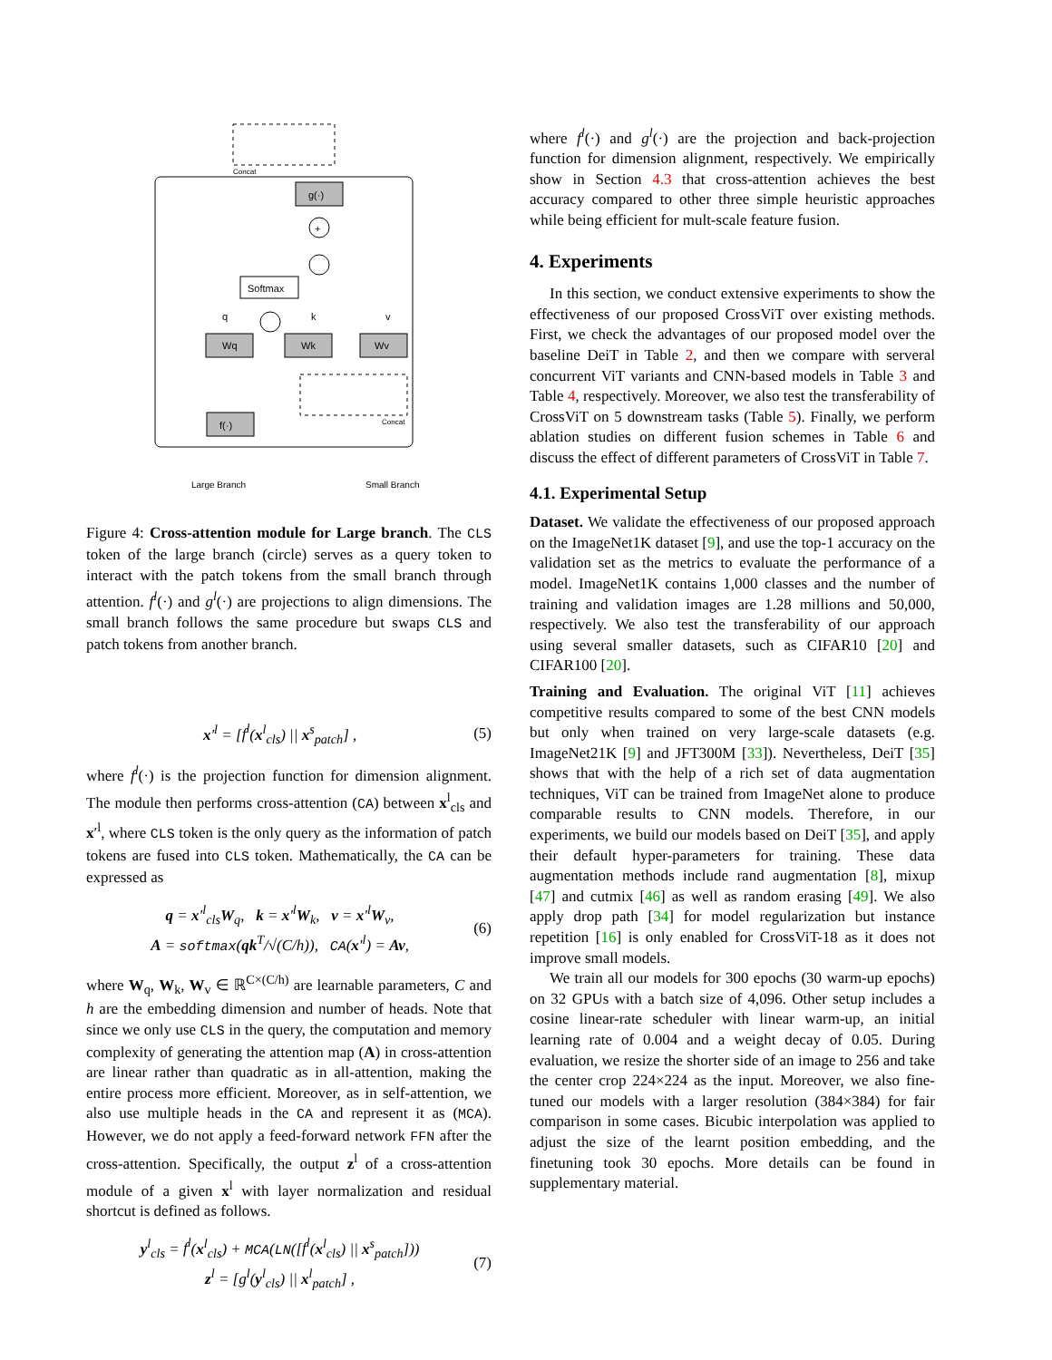Concat
g(·)
+
Softmax
Wq
Wk
Wv
q
k
v
f(·)
Concat
Large Branch
Small Branch
Figure 4: Cross-attention module for Large branch. The CLS token of the large branch (circle) serves as a query token to interact with the patch tokens from the small branch through attention. f<sup>l</sup>(·) and g<sup>l</sup>(·) are projections to align dimensions. The small branch follows the same procedure but swaps CLS and patch tokens from another branch.
x′<sup>l</sup> = [f<sup>l</sup>(x<sup>l</sup><sub>cls</sub>) || x<sup>s</sup><sub>patch</sub>] , (5)
where f<sup>l</sup>(·) is the projection function for dimension alignment. The module then performs cross-attention (CA) between x<sup>l</sup><sub>cls</sub> and x′<sup>l</sup>, where CLS token is the only query as the information of patch tokens are fused into CLS token. Mathematically, the CA can be expressed as
q = x′<sup>l</sup><sub>cls</sub>W<sub>q</sub>, k = x′<sup>l</sup>W<sub>k</sub>, v = x′<sup>l</sup>W<sub>v</sub>,
A = softmax(qk<sup>T</sup>/√(C/h)), CA(x′<sup>l</sup>) = Av,
(6)
where W<sub>q</sub>, W<sub>k</sub>, W<sub>v</sub> ∈ ℝ<sup>C×(C/h)</sup> are learnable parameters, C and h are the embedding dimension and number of heads. Note that since we only use CLS in the query, the computation and memory complexity of generating the attention map (A) in cross-attention are linear rather than quadratic as in all-attention, making the entire process more efficient. Moreover, as in self-attention, we also use multiple heads in the CA and represent it as (MCA). However, we do not apply a feed-forward network FFN after the cross-attention. Specifically, the output z<sup>l</sup> of a cross-attention module of a given x<sup>l</sup> with layer normalization and residual shortcut is defined as follows.
y<sup>l</sup><sub>cls</sub> = f<sup>l</sup>(x<sup>l</sup><sub>cls</sub>) + MCA(LN([f<sup>l</sup>(x<sup>l</sup><sub>cls</sub>) || x<sup>s</sup><sub>patch</sub>]))
z<sup>l</sup> = [g<sup>l</sup>(y<sup>l</sup><sub>cls</sub>) || x<sup>l</sup><sub>patch</sub>] ,
(7)
where f<sup>l</sup>(·) and g<sup>l</sup>(·) are the projection and back-projection function for dimension alignment, respectively. We empirically show in Section 4.3 that cross-attention achieves the best accuracy compared to other three simple heuristic approaches while being efficient for mult-scale feature fusion.
4. Experiments
In this section, we conduct extensive experiments to show the effectiveness of our proposed CrossViT over existing methods. First, we check the advantages of our proposed model over the baseline DeiT in Table 2, and then we compare with serveral concurrent ViT variants and CNN-based models in Table 3 and Table 4, respectively. Moreover, we also test the transferability of CrossViT on 5 downstream tasks (Table 5). Finally, we perform ablation studies on different fusion schemes in Table 6 and discuss the effect of different parameters of CrossViT in Table 7.
4.1. Experimental Setup
Dataset. We validate the effectiveness of our proposed approach on the ImageNet1K dataset [9], and use the top-1 accuracy on the validation set as the metrics to evaluate the performance of a model. ImageNet1K contains 1,000 classes and the number of training and validation images are 1.28 millions and 50,000, respectively. We also test the transferability of our approach using several smaller datasets, such as CIFAR10 [20] and CIFAR100 [20].
Training and Evaluation. The original ViT [11] achieves competitive results compared to some of the best CNN models but only when trained on very large-scale datasets (e.g. ImageNet21K [9] and JFT300M [33]). Nevertheless, DeiT [35] shows that with the help of a rich set of data augmentation techniques, ViT can be trained from ImageNet alone to produce comparable results to CNN models. Therefore, in our experiments, we build our models based on DeiT [35], and apply their default hyper-parameters for training. These data augmentation methods include rand augmentation [8], mixup [47] and cutmix [46] as well as random erasing [49]. We also apply drop path [34] for model regularization but instance repetition [16] is only enabled for CrossViT-18 as it does not improve small models.
We train all our models for 300 epochs (30 warm-up epochs) on 32 GPUs with a batch size of 4,096. Other setup includes a cosine linear-rate scheduler with linear warm-up, an initial learning rate of 0.004 and a weight decay of 0.05. During evaluation, we resize the shorter side of an image to 256 and take the center crop 224×224 as the input. Moreover, we also fine-tuned our models with a larger resolution (384×384) for fair comparison in some cases. Bicubic interpolation was applied to adjust the size of the learnt position embedding, and the finetuning took 30 epochs. More details can be found in supplementary material.